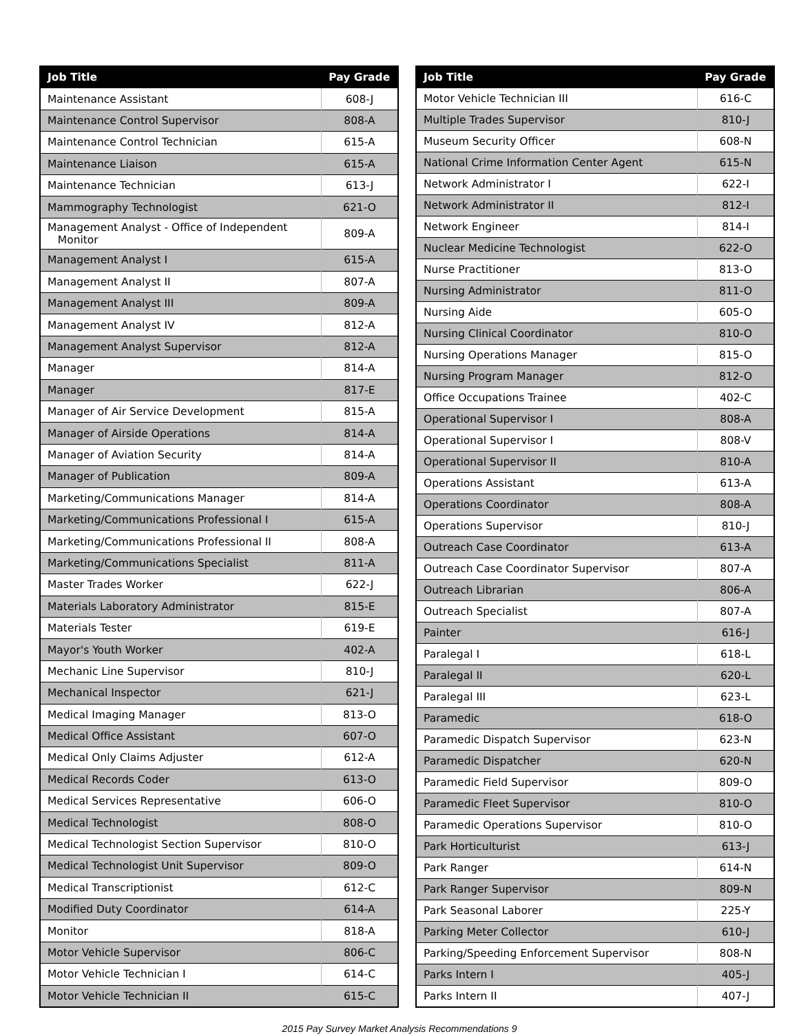| Job Title | Pay Grade |
| --- | --- |
| Maintenance Assistant | 608-J |
| Maintenance Control Supervisor | 808-A |
| Maintenance Control Technician | 615-A |
| Maintenance Liaison | 615-A |
| Maintenance Technician | 613-J |
| Mammography Technologist | 621-O |
| Management Analyst - Office of Independent Monitor | 809-A |
| Management Analyst I | 615-A |
| Management Analyst II | 807-A |
| Management Analyst III | 809-A |
| Management Analyst IV | 812-A |
| Management Analyst Supervisor | 812-A |
| Manager | 814-A |
| Manager | 817-E |
| Manager of Air Service Development | 815-A |
| Manager of Airside Operations | 814-A |
| Manager of Aviation Security | 814-A |
| Manager of Publication | 809-A |
| Marketing/Communications Manager | 814-A |
| Marketing/Communications Professional I | 615-A |
| Marketing/Communications Professional II | 808-A |
| Marketing/Communications Specialist | 811-A |
| Master Trades Worker | 622-J |
| Materials Laboratory Administrator | 815-E |
| Materials Tester | 619-E |
| Mayor's Youth Worker | 402-A |
| Mechanic Line Supervisor | 810-J |
| Mechanical Inspector | 621-J |
| Medical Imaging Manager | 813-O |
| Medical Office Assistant | 607-O |
| Medical Only Claims Adjuster | 612-A |
| Medical Records Coder | 613-O |
| Medical Services Representative | 606-O |
| Medical Technologist | 808-O |
| Medical Technologist Section Supervisor | 810-O |
| Medical Technologist Unit Supervisor | 809-O |
| Medical Transcriptionist | 612-C |
| Modified Duty Coordinator | 614-A |
| Monitor | 818-A |
| Motor Vehicle Supervisor | 806-C |
| Motor Vehicle Technician I | 614-C |
| Motor Vehicle Technician II | 615-C |
| Job Title | Pay Grade |
| --- | --- |
| Motor Vehicle Technician III | 616-C |
| Multiple Trades Supervisor | 810-J |
| Museum Security Officer | 608-N |
| National Crime Information Center Agent | 615-N |
| Network Administrator I | 622-I |
| Network Administrator II | 812-I |
| Network Engineer | 814-I |
| Nuclear Medicine Technologist | 622-O |
| Nurse Practitioner | 813-O |
| Nursing Administrator | 811-O |
| Nursing Aide | 605-O |
| Nursing Clinical Coordinator | 810-O |
| Nursing Operations Manager | 815-O |
| Nursing Program Manager | 812-O |
| Office Occupations Trainee | 402-C |
| Operational Supervisor I | 808-A |
| Operational Supervisor I | 808-V |
| Operational Supervisor II | 810-A |
| Operations Assistant | 613-A |
| Operations Coordinator | 808-A |
| Operations Supervisor | 810-J |
| Outreach Case Coordinator | 613-A |
| Outreach Case Coordinator Supervisor | 807-A |
| Outreach Librarian | 806-A |
| Outreach Specialist | 807-A |
| Painter | 616-J |
| Paralegal I | 618-L |
| Paralegal II | 620-L |
| Paralegal III | 623-L |
| Paramedic | 618-O |
| Paramedic Dispatch Supervisor | 623-N |
| Paramedic Dispatcher | 620-N |
| Paramedic Field Supervisor | 809-O |
| Paramedic Fleet Supervisor | 810-O |
| Paramedic Operations Supervisor | 810-O |
| Park Horticulturist | 613-J |
| Park Ranger | 614-N |
| Park Ranger Supervisor | 809-N |
| Park Seasonal Laborer | 225-Y |
| Parking Meter Collector | 610-J |
| Parking/Speeding Enforcement Supervisor | 808-N |
| Parks Intern I | 405-J |
| Parks Intern II | 407-J |
2015 Pay Survey Market Analysis Recommendations 9